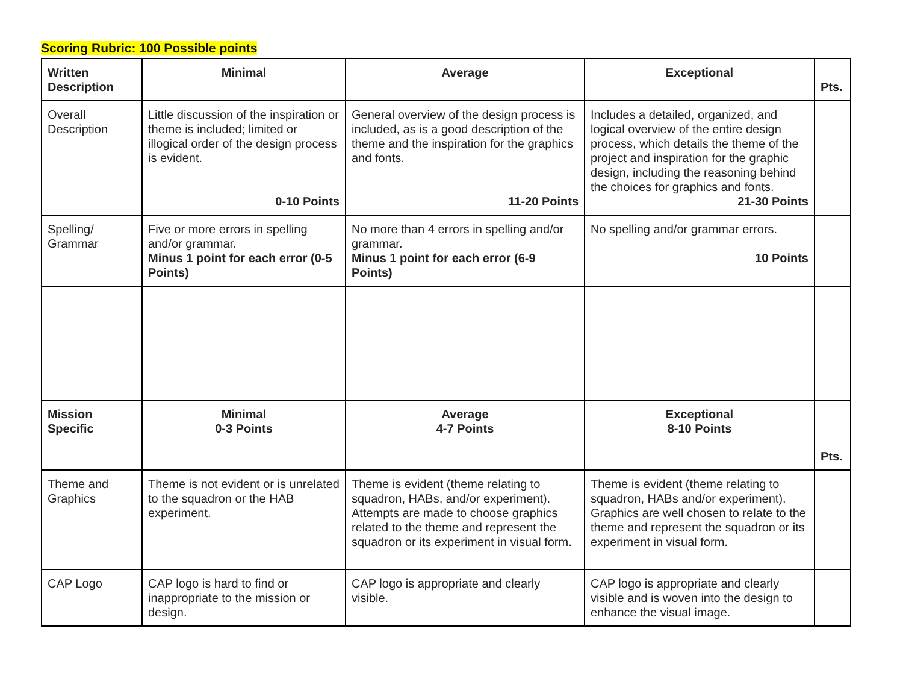Scoring Rubric: 100 Possible points
| Written Description | Minimal | Average | Exceptional | Pts. |
| --- | --- | --- | --- | --- |
| Overall Description | Little discussion of the inspiration or theme is included; limited or illogical order of the design process is evident. 0-10 Points | General overview of the design process is included, as is a good description of the theme and the inspiration for the graphics and fonts. 11-20 Points | Includes a detailed, organized, and logical overview of the entire design process, which details the theme of the project and inspiration for the graphic design, including the reasoning behind the choices for graphics and fonts. 21-30 Points | |
| Spelling/ Grammar | Five or more errors in spelling and/or grammar. Minus 1 point for each error (0-5 Points) | No more than 4 errors in spelling and/or grammar. Minus 1 point for each error (6-9 Points) | No spelling and/or grammar errors. 10 Points | |
| Mission Specific | Minimal 0-3 Points | Average 4-7 Points | Exceptional 8-10 Points | Pts. |
| Theme and Graphics | Theme is not evident or is unrelated to the squadron or the HAB experiment. | Theme is evident (theme relating to squadron, HABs, and/or experiment). Attempts are made to choose graphics related to the theme and represent the squadron or its experiment in visual form. | Theme is evident (theme relating to squadron, HABs and/or experiment). Graphics are well chosen to relate to the theme and represent the squadron or its experiment in visual form. | |
| CAP Logo | CAP logo is hard to find or inappropriate to the mission or design. | CAP logo is appropriate and clearly visible. | CAP logo is appropriate and clearly visible and is woven into the design to enhance the visual image. | |